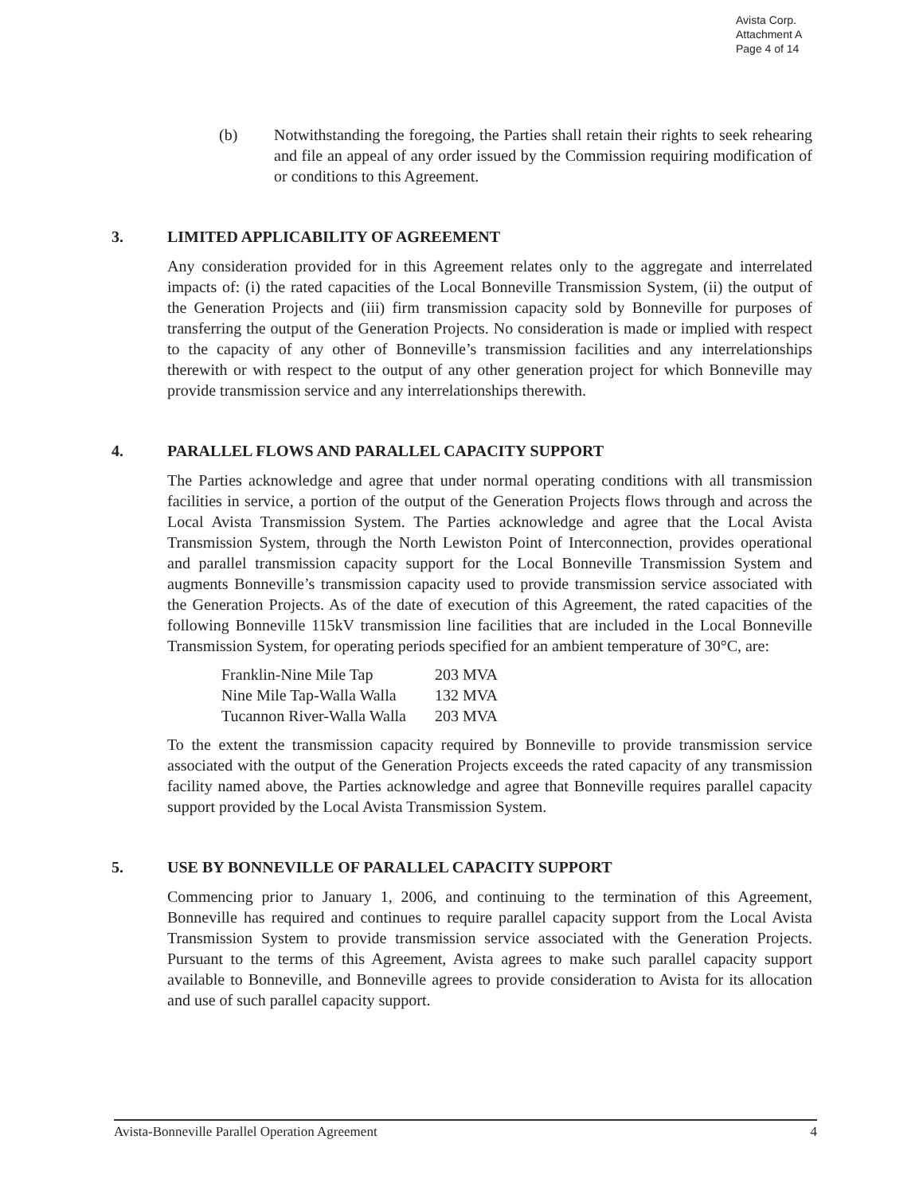Avista Corp.
Attachment A
Page 4 of 14
(b) Notwithstanding the foregoing, the Parties shall retain their rights to seek rehearing and file an appeal of any order issued by the Commission requiring modification of or conditions to this Agreement.
3. LIMITED APPLICABILITY OF AGREEMENT
Any consideration provided for in this Agreement relates only to the aggregate and interrelated impacts of: (i) the rated capacities of the Local Bonneville Transmission System, (ii) the output of the Generation Projects and (iii) firm transmission capacity sold by Bonneville for purposes of transferring the output of the Generation Projects. No consideration is made or implied with respect to the capacity of any other of Bonneville’s transmission facilities and any interrelationships therewith or with respect to the output of any other generation project for which Bonneville may provide transmission service and any interrelationships therewith.
4. PARALLEL FLOWS AND PARALLEL CAPACITY SUPPORT
The Parties acknowledge and agree that under normal operating conditions with all transmission facilities in service, a portion of the output of the Generation Projects flows through and across the Local Avista Transmission System. The Parties acknowledge and agree that the Local Avista Transmission System, through the North Lewiston Point of Interconnection, provides operational and parallel transmission capacity support for the Local Bonneville Transmission System and augments Bonneville’s transmission capacity used to provide transmission service associated with the Generation Projects. As of the date of execution of this Agreement, the rated capacities of the following Bonneville 115kV transmission line facilities that are included in the Local Bonneville Transmission System, for operating periods specified for an ambient temperature of 30°C, are:
| Franklin-Nine Mile Tap | 203 MVA |
| Nine Mile Tap-Walla Walla | 132 MVA |
| Tucannon River-Walla Walla | 203 MVA |
To the extent the transmission capacity required by Bonneville to provide transmission service associated with the output of the Generation Projects exceeds the rated capacity of any transmission facility named above, the Parties acknowledge and agree that Bonneville requires parallel capacity support provided by the Local Avista Transmission System.
5. USE BY BONNEVILLE OF PARALLEL CAPACITY SUPPORT
Commencing prior to January 1, 2006, and continuing to the termination of this Agreement, Bonneville has required and continues to require parallel capacity support from the Local Avista Transmission System to provide transmission service associated with the Generation Projects. Pursuant to the terms of this Agreement, Avista agrees to make such parallel capacity support available to Bonneville, and Bonneville agrees to provide consideration to Avista for its allocation and use of such parallel capacity support.
Avista-Bonneville Parallel Operation Agreement 4